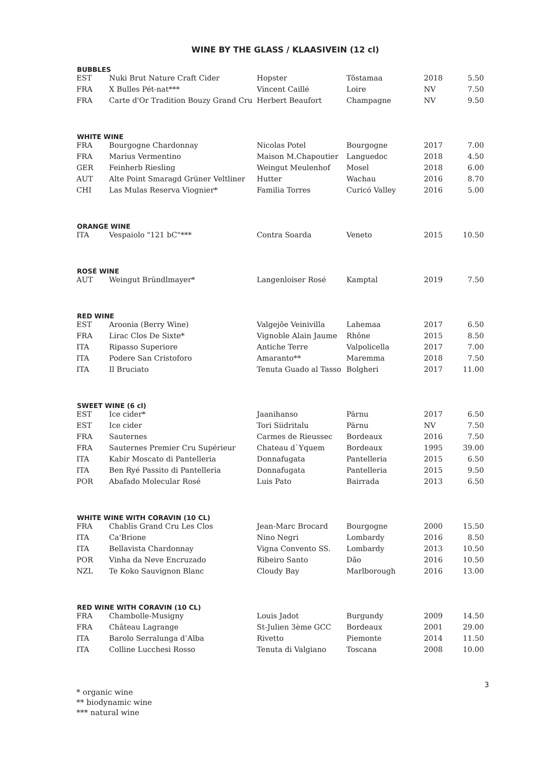WINE BY THE GLASS / KLAASIVEIN (12 cl)
| BUBBLES | | | | | |
| --- | --- | --- | --- | --- | --- |
| EST | Nuki Brut Nature Craft Cider | Hopster | Tõstamaa | 2018 | 5.50 |
| FRA | X Bulles Pét-nat*** | Vincent Caillé | Loire | NV | 7.50 |
| FRA | Carte d'Or Tradition Bouzy Grand Cru | Herbert Beaufort | Champagne | NV | 9.50 |
| WHITE WINE | | | | | |
| FRA | Bourgogne Chardonnay | Nicolas Potel | Bourgogne | 2017 | 7.00 |
| FRA | Marius Vermentino | Maison M.Chapoutier | Languedoc | 2018 | 4.50 |
| GER | Feinherb Riesling | Weingut Meulenhof | Mosel | 2018 | 6.00 |
| AUT | Alte Point Smaragd Grüner Veltliner | Hutter | Wachau | 2016 | 8.70 |
| CHI | Las Mulas Reserva Viognier* | Familia Torres | Curicó Valley | 2016 | 5.00 |
| ORANGE WINE | | | | | |
| ITA | Vespaiolo "121 bC"*** | Contra Soarda | Veneto | 2015 | 10.50 |
| ROSÉ WINE | | | | | |
| AUT | Weingut Bründlmayer* | Langenloiser Rosé | Kamptal | 2019 | 7.50 |
| RED WINE | | | | | |
| EST | Aroonia (Berry Wine) | Valgejõe Veinivilla | Lahemaa | 2017 | 6.50 |
| FRA | Lirac Clos De Sixte* | Vignoble Alain Jaume | Rhône | 2015 | 8.50 |
| ITA | Ripasso Superiore | Antiche Terre | Valpolicella | 2017 | 7.00 |
| ITA | Podere San Cristoforo | Amaranto** | Maremma | 2018 | 7.50 |
| ITA | Il Bruciato | Tenuta Guado al Tasso | Bolgheri | 2017 | 11.00 |
| SWEET WINE (6 cl) | | | | | |
| EST | Ice cider* | Jaanihanso | Pärnu | 2017 | 6.50 |
| EST | Ice cider | Tori Siidritalu | Pärnu | NV | 7.50 |
| FRA | Sauternes | Carmes de Rieussec | Bordeaux | 2016 | 7.50 |
| FRA | Sauternes Premier Cru Supérieur | Chateau d`Yquem | Bordeaux | 1995 | 39.00 |
| ITA | Kabir Moscato di Pantelleria | Donnafugata | Pantelleria | 2015 | 6.50 |
| ITA | Ben Ryé Passito di Pantelleria | Donnafugata | Pantelleria | 2015 | 9.50 |
| POR | Abafado Molecular Rosé | Luis Pato | Bairrada | 2013 | 6.50 |
| WHITE WINE WITH CORAVIN (10 CL) | | | | | |
| FRA | Chablis Grand Cru Les Clos | Jean-Marc Brocard | Bourgogne | 2000 | 15.50 |
| ITA | Ca'Brione | Nino Negri | Lombardy | 2016 | 8.50 |
| ITA | Bellavista Chardonnay | Vigna Convento SS. | Lombardy | 2013 | 10.50 |
| POR | Vinha da Neve Encruzado | Ribeiro Santo | Dão | 2016 | 10.50 |
| NZL | Te Koko Sauvignon Blanc | Cloudy Bay | Marlborough | 2016 | 13.00 |
| RED WINE WITH CORAVIN (10 CL) | | | | | |
| FRA | Chambolle-Musigny | Louis Jadot | Burgundy | 2009 | 14.50 |
| FRA | Château Lagrange | St-Julien 3ème GCC | Bordeaux | 2001 | 29.00 |
| ITA | Barolo Serralunga d’Alba | Rivetto | Piemonte | 2014 | 11.50 |
| ITA | Colline Lucchesi Rosso | Tenuta di Valgiano | Toscana | 2008 | 10.00 |
3
* organic wine
** biodynamic wine
*** natural wine